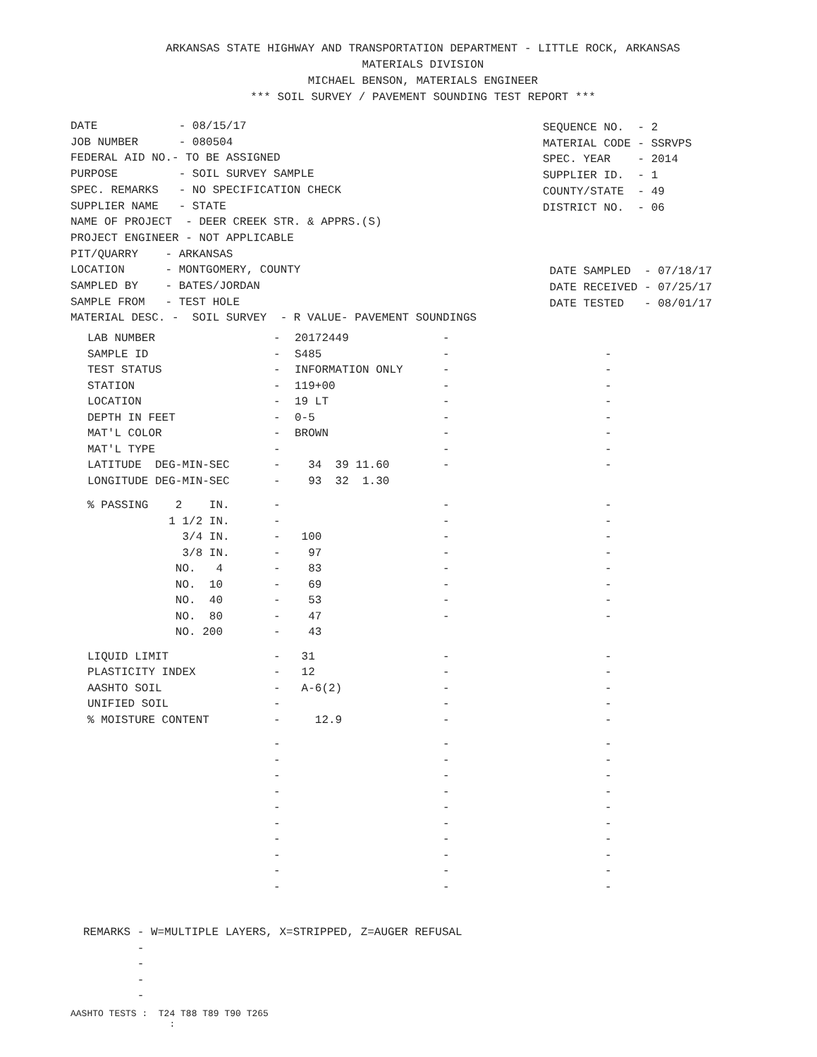ARKANSAS STATE HIGHWAY AND TRANSPORTATION DEPARTMENT - LITTLE ROCK, ARKANSAS
MATERIALS DIVISION
MICHAEL BENSON, MATERIALS ENGINEER
*** SOIL SURVEY / PAVEMENT SOUNDING TEST REPORT ***
DATE - 08/15/17 JOB NUMBER - 080504 FEDERAL AID NO.- TO BE ASSIGNED PURPOSE - SOIL SURVEY SAMPLE SPEC. REMARKS - NO SPECIFICATION CHECK SUPPLIER NAME - STATE NAME OF PROJECT - DEER CREEK STR. & APPRS.(S) PROJECT ENGINEER - NOT APPLICABLE PIT/QUARRY - ARKANSAS LOCATION - MONTGOMERY, COUNTY SAMPLED BY - BATES/JORDAN SAMPLE FROM - TEST HOLE MATERIAL DESC. - SOIL SURVEY - R VALUE- PAVEMENT SOUNDINGS
SEQUENCE NO. - 2 MATERIAL CODE - SSRVPS SPEC. YEAR - 2014 SUPPLIER ID. - 1 COUNTY/STATE - 49 DISTRICT NO. - 06 DATE SAMPLED - 07/18/17 DATE RECEIVED - 07/25/17 DATE TESTED - 08/01/17
| LAB NUMBER | - | 20172449 | - | |
| SAMPLE ID | - | S485 | - | - |
| TEST STATUS | - | INFORMATION ONLY | - | - |
| STATION | - | 119+00 | - | - |
| LOCATION | - | 19 LT | - | - |
| DEPTH IN FEET | - | 0-5 | - | - |
| MAT'L COLOR | - | BROWN | - | - |
| MAT'L TYPE | - | | - | - |
| LATITUDE DEG-MIN-SEC | - | 34 39 11.60 | - | - |
| LONGITUDE DEG-MIN-SEC | - | 93 32 1.30 | | |
| % PASSING 2 IN. | - | | - | - |
| 1 1/2 IN. | - | | - | - |
| 3/4 IN. | - | 100 | - | - |
| 3/8 IN. | - | 97 | - | - |
| NO. 4 | - | 83 | - | - |
| NO. 10 | - | 69 | - | - |
| NO. 40 | - | 53 | - | - |
| NO. 80 | - | 47 | - | - |
| NO. 200 | - | 43 | | |
| LIQUID LIMIT | - | 31 | - | - |
| PLASTICITY INDEX | - | 12 | - | - |
| AASHTO SOIL | - | A-6(2) | - | - |
| UNIFIED SOIL | - | | - | - |
| % MOISTURE CONTENT | - | 12.9 | - | - |
| | - | | - | - |
| | - | | - | - |
| | - | | - | - |
| | - | | - | - |
| | - | | - | - |
| | - | | - | - |
| | - | | - | - |
| | - | | - | - |
| | - | | - | - |
| | - | | - | - |
REMARKS - W=MULTIPLE LAYERS, X=STRIPPED, Z=AUGER REFUSAL - - - -
AASHTO TESTS : T24 T88 T89 T90 T265 :